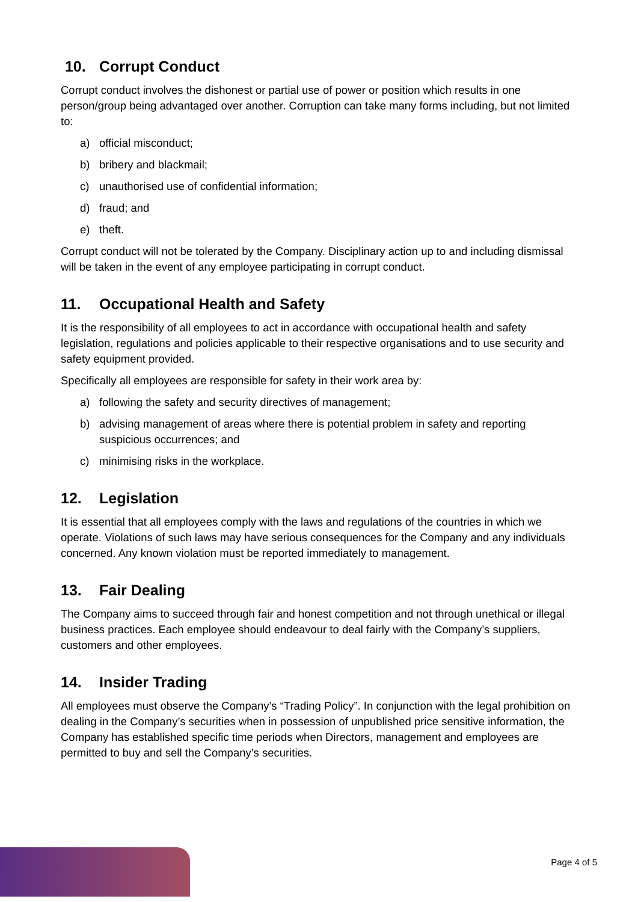10. Corrupt Conduct
Corrupt conduct involves the dishonest or partial use of power or position which results in one person/group being advantaged over another. Corruption can take many forms including, but not limited to:
a) official misconduct;
b) bribery and blackmail;
c) unauthorised use of confidential information;
d) fraud; and
e) theft.
Corrupt conduct will not be tolerated by the Company. Disciplinary action up to and including dismissal will be taken in the event of any employee participating in corrupt conduct.
11. Occupational Health and Safety
It is the responsibility of all employees to act in accordance with occupational health and safety legislation, regulations and policies applicable to their respective organisations and to use security and safety equipment provided.
Specifically all employees are responsible for safety in their work area by:
a) following the safety and security directives of management;
b) advising management of areas where there is potential problem in safety and reporting suspicious occurrences; and
c) minimising risks in the workplace.
12. Legislation
It is essential that all employees comply with the laws and regulations of the countries in which we operate. Violations of such laws may have serious consequences for the Company and any individuals concerned. Any known violation must be reported immediately to management.
13. Fair Dealing
The Company aims to succeed through fair and honest competition and not through unethical or illegal business practices. Each employee should endeavour to deal fairly with the Company’s suppliers, customers and other employees.
14. Insider Trading
All employees must observe the Company’s “Trading Policy”. In conjunction with the legal prohibition on dealing in the Company’s securities when in possession of unpublished price sensitive information, the Company has established specific time periods when Directors, management and employees are permitted to buy and sell the Company’s securities.
Page 4 of 5